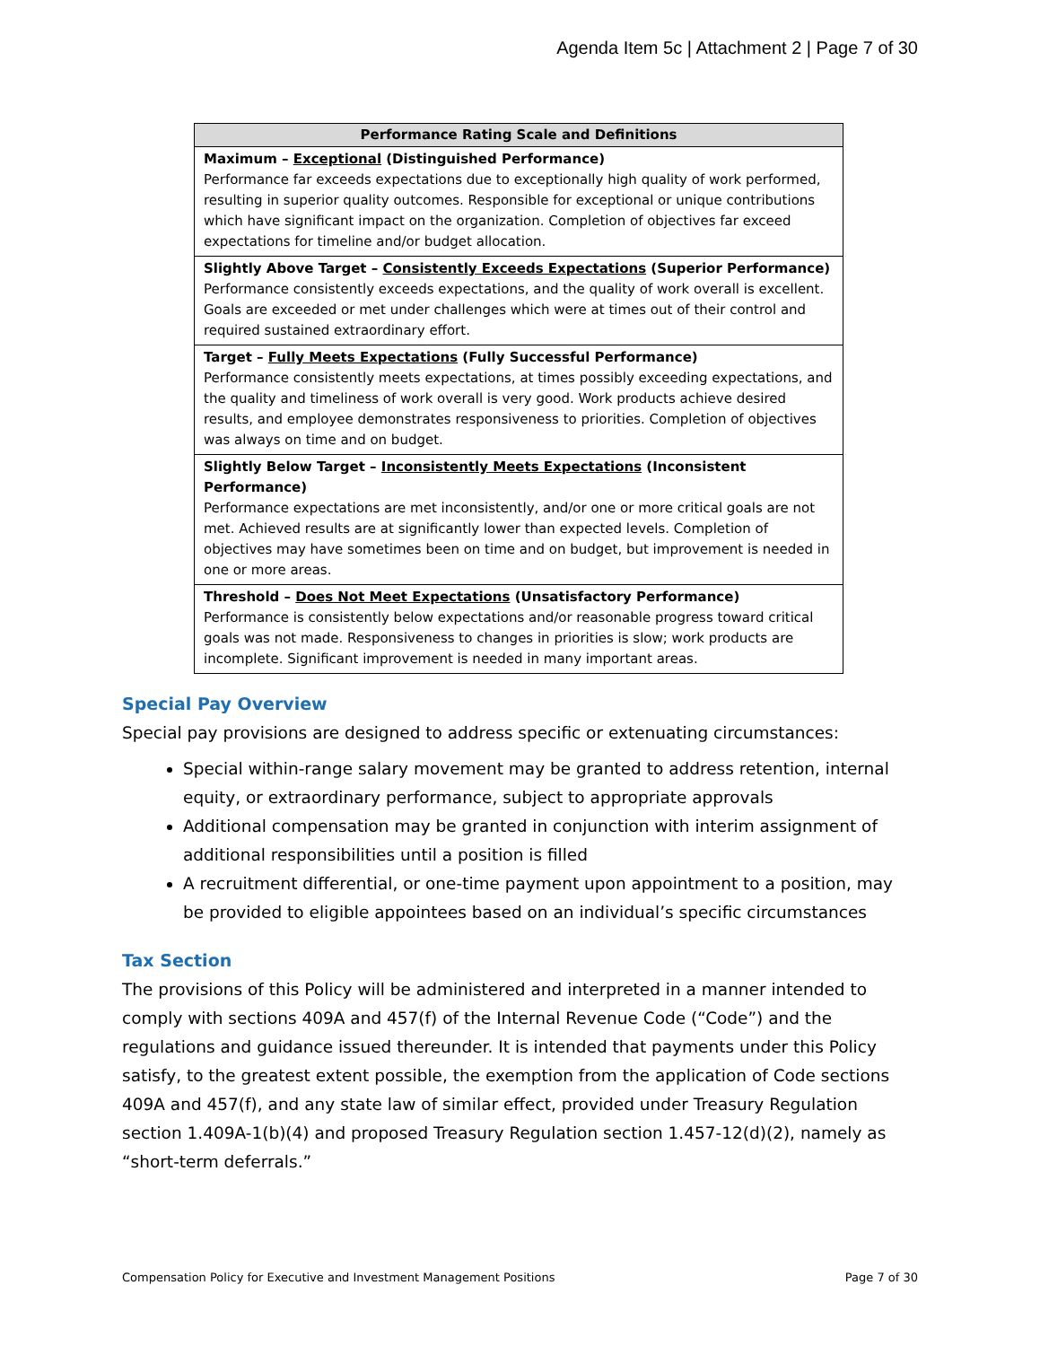Agenda Item 5c | Attachment 2 | Page 7 of 30
| Performance Rating Scale and Definitions |
| --- |
| Maximum – Exceptional (Distinguished Performance) Performance far exceeds expectations due to exceptionally high quality of work performed, resulting in superior quality outcomes. Responsible for exceptional or unique contributions which have significant impact on the organization. Completion of objectives far exceed expectations for timeline and/or budget allocation. |
| Slightly Above Target – Consistently Exceeds Expectations (Superior Performance) Performance consistently exceeds expectations, and the quality of work overall is excellent. Goals are exceeded or met under challenges which were at times out of their control and required sustained extraordinary effort. |
| Target – Fully Meets Expectations (Fully Successful Performance) Performance consistently meets expectations, at times possibly exceeding expectations, and the quality and timeliness of work overall is very good. Work products achieve desired results, and employee demonstrates responsiveness to priorities. Completion of objectives was always on time and on budget. |
| Slightly Below Target – Inconsistently Meets Expectations (Inconsistent Performance) Performance expectations are met inconsistently, and/or one or more critical goals are not met. Achieved results are at significantly lower than expected levels. Completion of objectives may have sometimes been on time and on budget, but improvement is needed in one or more areas. |
| Threshold – Does Not Meet Expectations (Unsatisfactory Performance) Performance is consistently below expectations and/or reasonable progress toward critical goals was not made. Responsiveness to changes in priorities is slow; work products are incomplete. Significant improvement is needed in many important areas. |
Special Pay Overview
Special pay provisions are designed to address specific or extenuating circumstances:
Special within-range salary movement may be granted to address retention, internal equity, or extraordinary performance, subject to appropriate approvals
Additional compensation may be granted in conjunction with interim assignment of additional responsibilities until a position is filled
A recruitment differential, or one-time payment upon appointment to a position, may be provided to eligible appointees based on an individual’s specific circumstances
Tax Section
The provisions of this Policy will be administered and interpreted in a manner intended to comply with sections 409A and 457(f) of the Internal Revenue Code (“Code”) and the regulations and guidance issued thereunder. It is intended that payments under this Policy satisfy, to the greatest extent possible, the exemption from the application of Code sections 409A and 457(f), and any state law of similar effect, provided under Treasury Regulation section 1.409A-1(b)(4) and proposed Treasury Regulation section 1.457-12(d)(2), namely as “short-term deferrals.”
Compensation Policy for Executive and Investment Management Positions Page 7 of 30